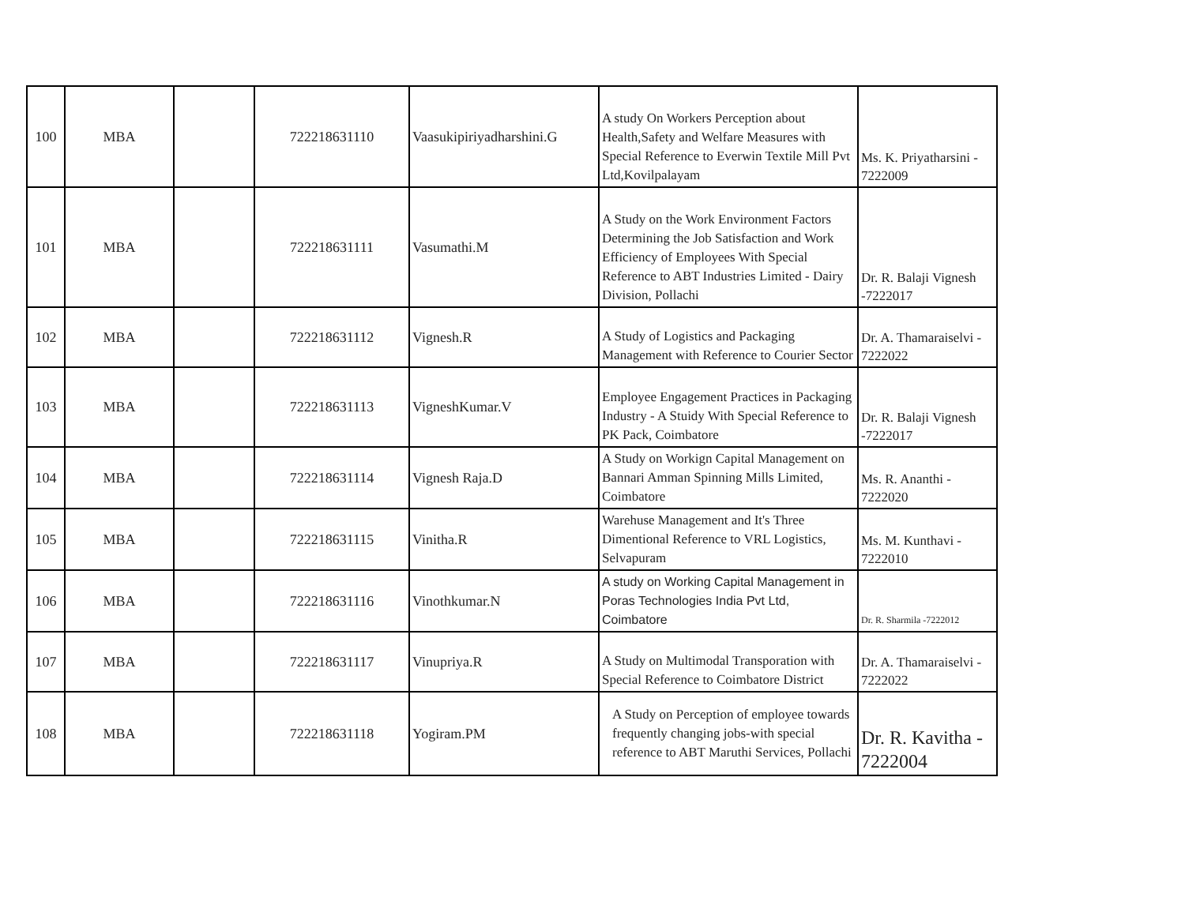| 100 | MBA | | 722218631110 | Vaasukipiriyadharshini.G | A study On Workers Perception about Health,Safety and Welfare Measures with Special Reference to Everwin Textile Mill Pvt Ltd,Kovilpalayam | Ms. K. Priyatharsini - 7222009 |
| 101 | MBA | | 722218631111 | Vasumathi.M | A Study on the Work Environment Factors Determining the Job Satisfaction and Work Efficiency of Employees With Special Reference to ABT Industries Limited - Dairy Division, Pollachi | Dr. R. Balaji Vignesh -7222017 |
| 102 | MBA | | 722218631112 | Vignesh.R | A Study of Logistics and Packaging Management with Reference to Courier Sector | Dr. A. Thamaraiselvi - 7222022 |
| 103 | MBA | | 722218631113 | VigneshKumar.V | Employee Engagement Practices in Packaging Industry - A Stuidy With Special Reference to PK Pack, Coimbatore | Dr. R. Balaji Vignesh -7222017 |
| 104 | MBA | | 722218631114 | Vignesh Raja.D | A Study on Workign Capital Management on Bannari Amman Spinning Mills Limited, Coimbatore | Ms. R. Ananthi - 7222020 |
| 105 | MBA | | 722218631115 | Vinitha.R | Warehuse Management and It's Three Dimentional Reference to VRL Logistics, Selvapuram | Ms. M. Kunthavi - 7222010 |
| 106 | MBA | | 722218631116 | Vinothkumar.N | A study on Working Capital Management in Poras Technologies India Pvt Ltd, Coimbatore | Dr. R. Sharmila -7222012 |
| 107 | MBA | | 722218631117 | Vinupriya.R | A Study on Multimodal Transporation with Special Reference to Coimbatore District | Dr. A. Thamaraiselvi - 7222022 |
| 108 | MBA | | 722218631118 | Yogiram.PM | A Study on Perception of employee towards frequently changing jobs-with special reference to ABT Maruthi Services, Pollachi | Dr. R. Kavitha - 7222004 |